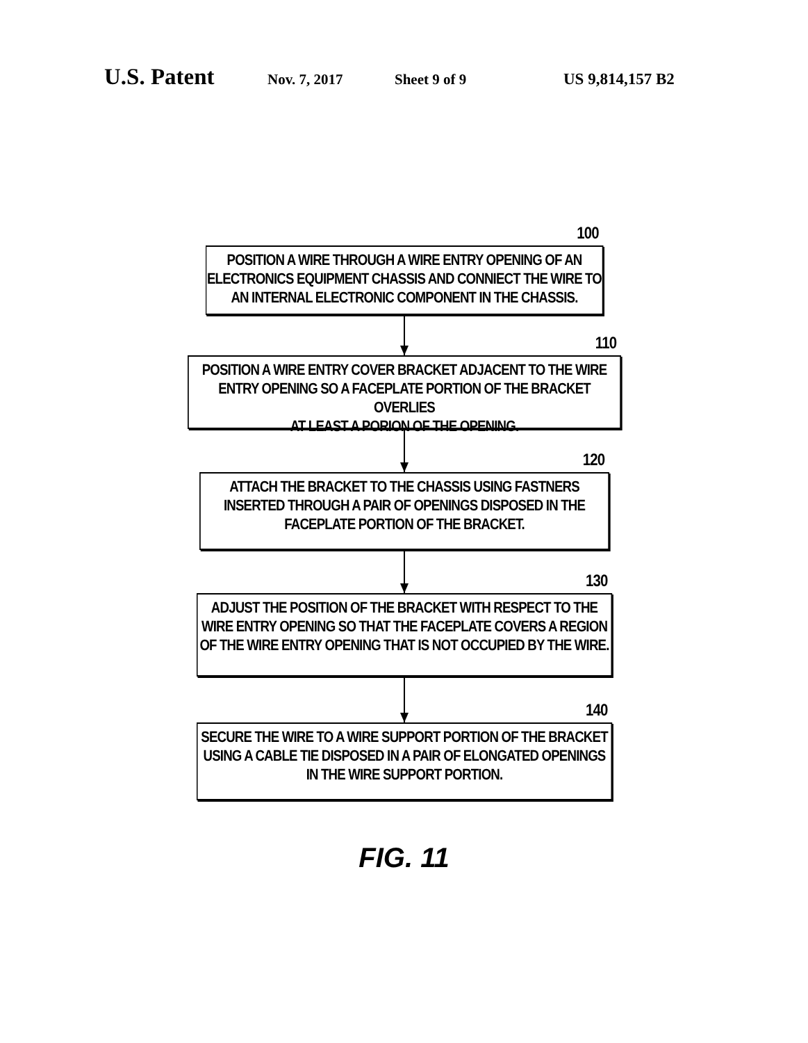U.S. Patent Nov. 7, 2017 Sheet 9 of 9 US 9,814,157 B2
100
POSITION A WIRE THROUGH A WIRE ENTRY OPENING OF AN ELECTRONICS EQUIPMENT CHASSIS AND CONNIECT THE WIRE TO AN INTERNAL ELECTRONIC COMPONENT IN THE CHASSIS.
110
POSITION A WIRE ENTRY COVER BRACKET ADJACENT TO THE WIRE ENTRY OPENING SO A FACEPLATE PORTION OF THE BRACKET OVERLIES
AT LEAST A PORION OF THE OPENING.
120
ATTACH THE BRACKET TO THE CHASSIS USING FASTNERS INSERTED THROUGH A PAIR OF OPENINGS DISPOSED IN THE FACEPLATE PORTION OF THE BRACKET.
130
ADJUST THE POSITION OF THE BRACKET WITH RESPECT TO THE WIRE ENTRY OPENING SO THAT THE FACEPLATE COVERS A REGION OF THE WIRE ENTRY OPENING THAT IS NOT OCCUPIED BY THE WIRE.
140
SECURE THE WIRE TO A WIRE SUPPORT PORTION OF THE BRACKET USING A CABLE TIE DISPOSED IN A PAIR OF ELONGATED OPENINGS IN THE WIRE SUPPORT PORTION.
FIG. 11